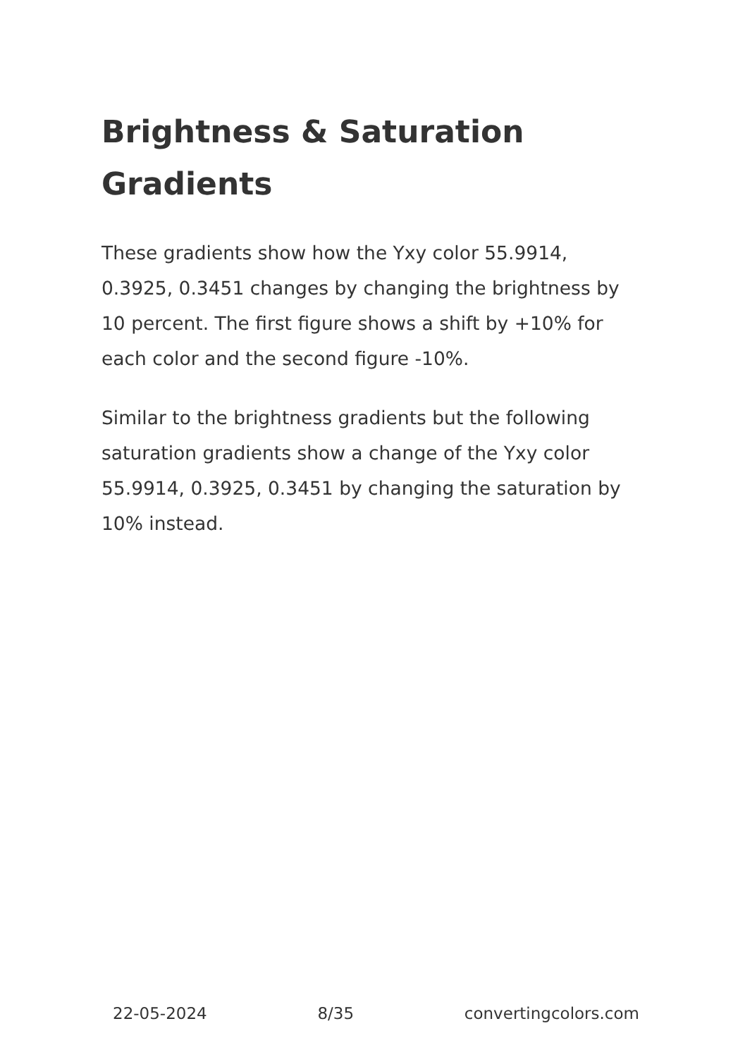Brightness & Saturation Gradients
These gradients show how the Yxy color 55.9914, 0.3925, 0.3451 changes by changing the brightness by 10 percent. The first figure shows a shift by +10% for each color and the second figure -10%.
Similar to the brightness gradients but the following saturation gradients show a change of the Yxy color 55.9914, 0.3925, 0.3451 by changing the saturation by 10% instead.
22-05-2024 8/35 convertingcolors.com